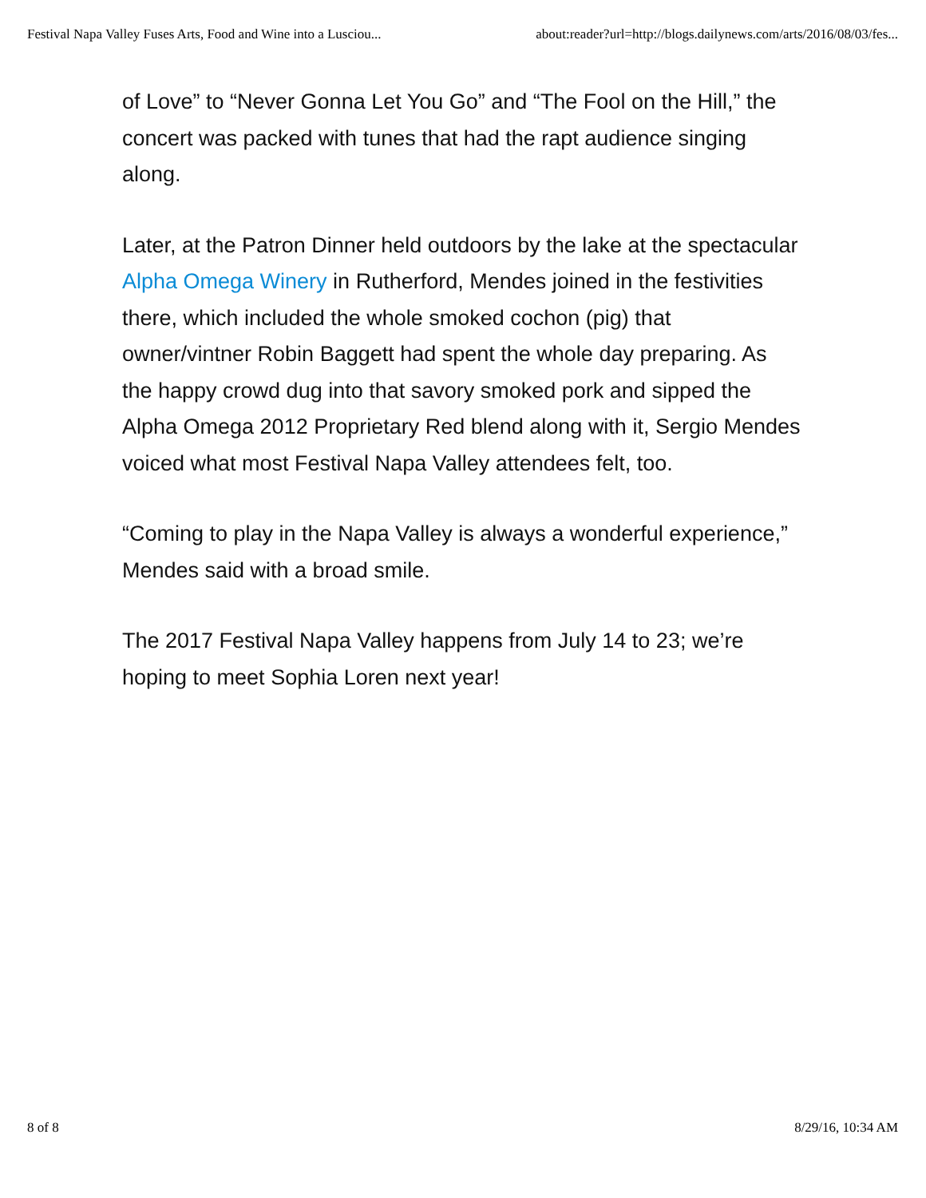Festival Napa Valley Fuses Arts, Food and Wine into a Lusciou... about:reader?url=http://blogs.dailynews.com/arts/2016/08/03/fes...
of Love” to “Never Gonna Let You Go” and “The Fool on the Hill,” the concert was packed with tunes that had the rapt audience singing along.
Later, at the Patron Dinner held outdoors by the lake at the spectacular Alpha Omega Winery in Rutherford, Mendes joined in the festivities there, which included the whole smoked cochon (pig) that owner/vintner Robin Baggett had spent the whole day preparing. As the happy crowd dug into that savory smoked pork and sipped the Alpha Omega 2012 Proprietary Red blend along with it, Sergio Mendes voiced what most Festival Napa Valley attendees felt, too.
“Coming to play in the Napa Valley is always a wonderful experience,” Mendes said with a broad smile.
The 2017 Festival Napa Valley happens from July 14 to 23; we’re hoping to meet Sophia Loren next year!
8 of 8 8/29/16, 10:34 AM